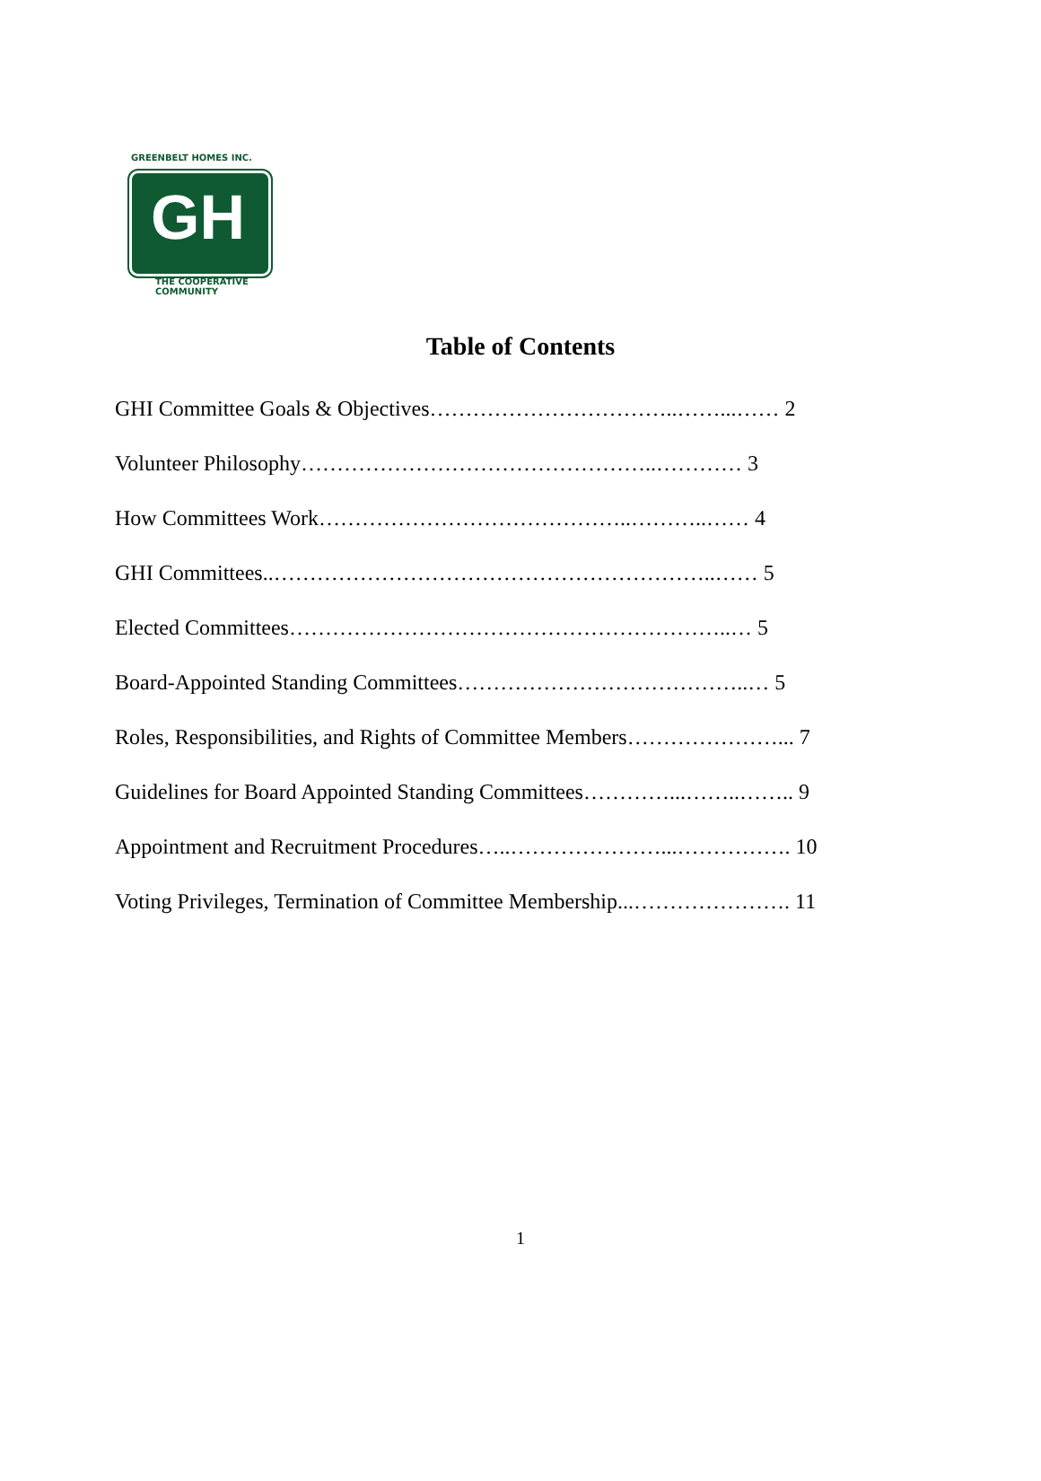GREENBELT HOMES INC.
GH
THE COOPERATIVE COMMUNITY
Table of Contents
GHI Committee Goals & Objectives……………………………..……...…… 2
Volunteer Philosophy…………………………………………..………… 3
How Committees Work……………………………………..………..…… 4
GHI Committees..……………………………………………………..…… 5
Elected Committees……………………………………………………..… 5
Board-Appointed Standing Committees…………………………………..… 5
Roles, Responsibilities, and Rights of Committee Members…………………... 7
Guidelines for Board Appointed Standing Committees…………...……..…….. 9
Appointment and Recruitment Procedures…..…………………...……………. 10
Voting Privileges, Termination of Committee Membership...…………………. 11
1